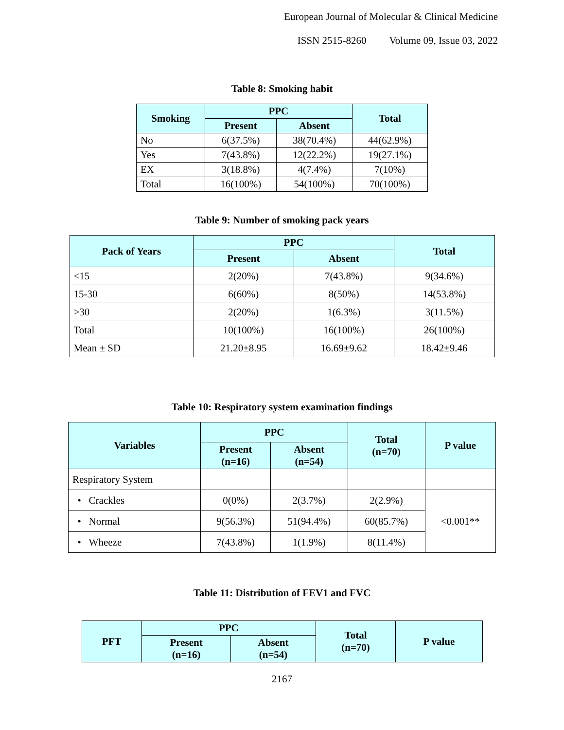European Journal of Molecular & Clinical Medicine
ISSN 2515-8260 Volume 09, Issue 03, 2022
Table 8: Smoking habit
| Smoking | PPC | | Total |
| --- | --- | --- | --- |
| | Present | Absent | |
| No | 6(37.5%) | 38(70.4%) | 44(62.9%) |
| Yes | 7(43.8%) | 12(22.2%) | 19(27.1%) |
| EX | 3(18.8%) | 4(7.4%) | 7(10%) |
| Total | 16(100%) | 54(100%) | 70(100%) |
Table 9: Number of smoking pack years
| Pack of Years | PPC | | Total |
| --- | --- | --- | --- |
| | Present | Absent | |
| <15 | 2(20%) | 7(43.8%) | 9(34.6%) |
| 15-30 | 6(60%) | 8(50%) | 14(53.8%) |
| >30 | 2(20%) | 1(6.3%) | 3(11.5%) |
| Total | 10(100%) | 16(100%) | 26(100%) |
| Mean ± SD | 21.20±8.95 | 16.69±9.62 | 18.42±9.46 |
Table 10: Respiratory system examination findings
| Variables | PPC | | Total (n=70) | P value |
| --- | --- | --- | --- | --- |
| | Present (n=16) | Absent (n=54) | | |
| Respiratory System | | | | |
| • Crackles | 0(0%) | 2(3.7%) | 2(2.9%) | <0.001** |
| • Normal | 9(56.3%) | 51(94.4%) | 60(85.7%) | |
| • Wheeze | 7(43.8%) | 1(1.9%) | 8(11.4%) | |
Table 11: Distribution of FEV1 and FVC
| PFT | PPC | | Total (n=70) | P value |
| --- | --- | --- | --- | --- |
| | Present (n=16) | Absent (n=54) | | |
2167